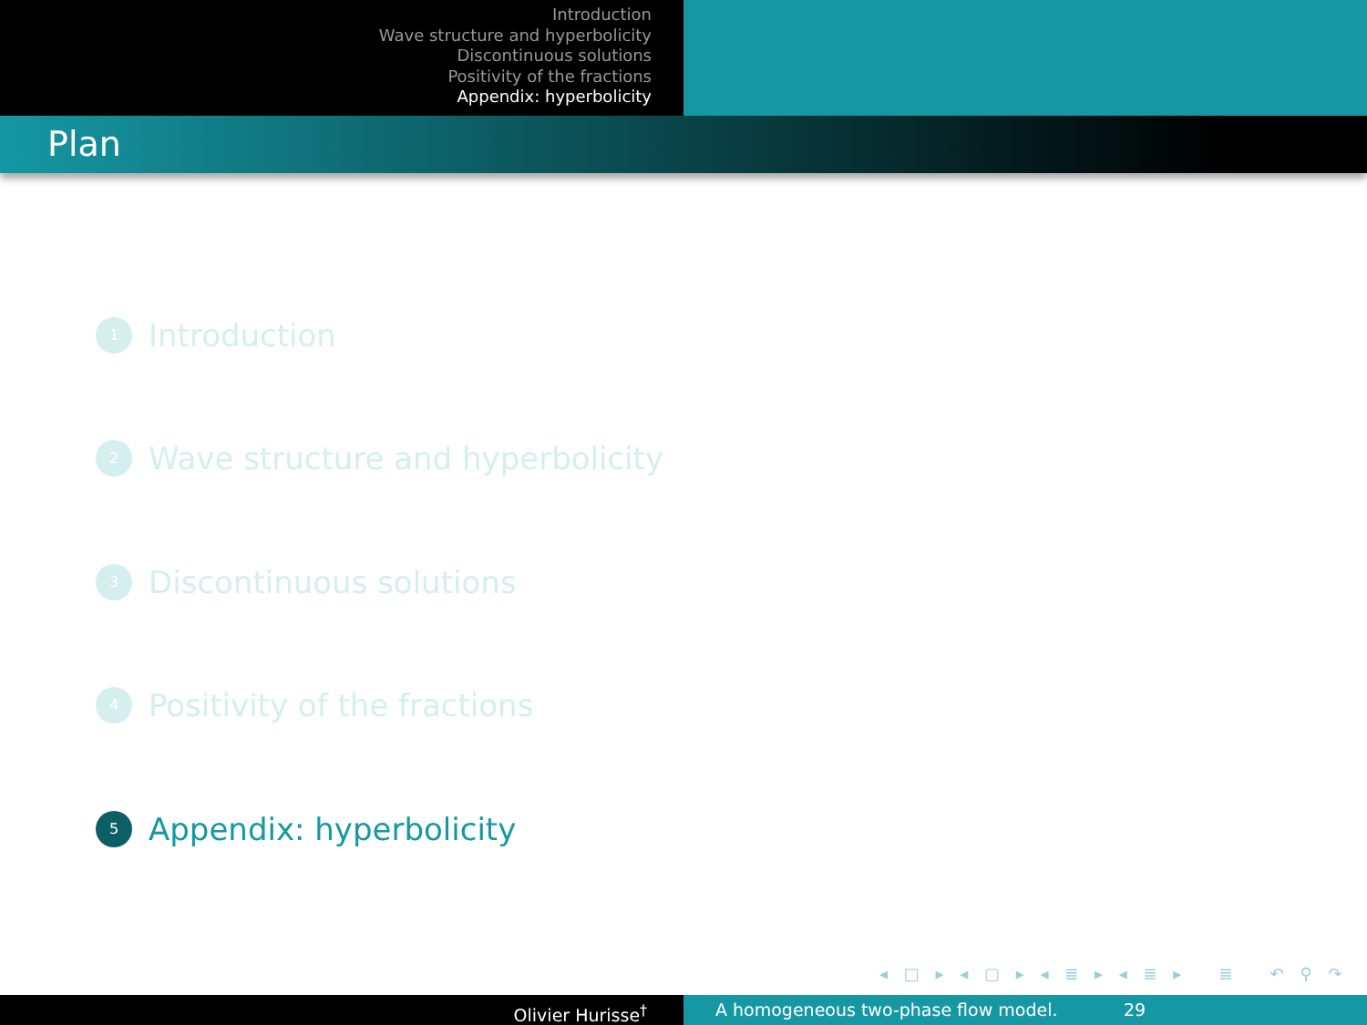Introduction
Wave structure and hyperbolicity
Discontinuous solutions
Positivity of the fractions
Appendix: hyperbolicity
Plan
1 Introduction
2 Wave structure and hyperbolicity
3 Discontinuous solutions
4 Positivity of the fractions
5 Appendix: hyperbolicity
◂ □ ▸ ◂ ▢ ▸ ◂ ≣ ▸ ◂ ≣ ▸ ≣ ↶ ⚲ ↷
Olivier Hurisse<sup>†</sup> A homogeneous two-phase flow model. 29